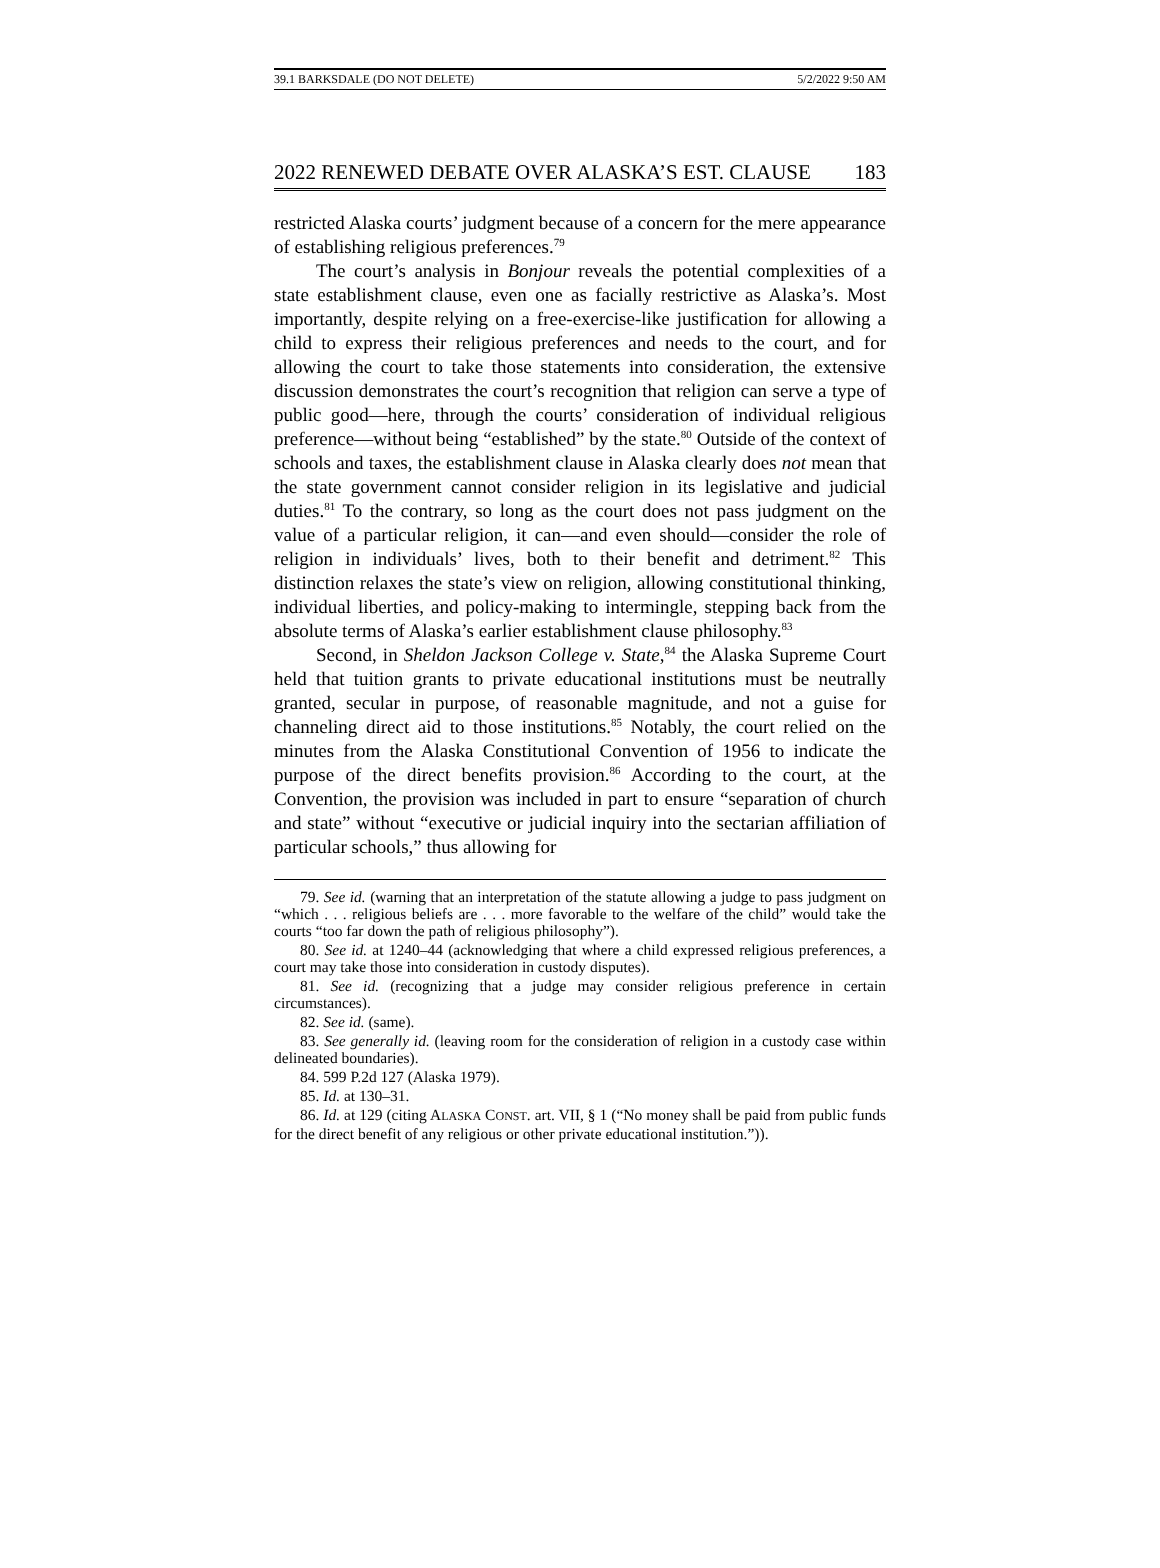39.1 BARKSDALE (DO NOT DELETE) 5/2/2022 9:50 AM
2022 RENEWED DEBATE OVER ALASKA’S EST. CLAUSE 183
restricted Alaska courts’ judgment because of a concern for the mere appearance of establishing religious preferences.<sup>79</sup>
The court’s analysis in Bonjour reveals the potential complexities of a state establishment clause, even one as facially restrictive as Alaska’s. Most importantly, despite relying on a free-exercise-like justification for allowing a child to express their religious preferences and needs to the court, and for allowing the court to take those statements into consideration, the extensive discussion demonstrates the court’s recognition that religion can serve a type of public good—here, through the courts’ consideration of individual religious preference—without being “established” by the state.<sup>80</sup> Outside of the context of schools and taxes, the establishment clause in Alaska clearly does not mean that the state government cannot consider religion in its legislative and judicial duties.<sup>81</sup> To the contrary, so long as the court does not pass judgment on the value of a particular religion, it can—and even should—consider the role of religion in individuals’ lives, both to their benefit and detriment.<sup>82</sup> This distinction relaxes the state’s view on religion, allowing constitutional thinking, individual liberties, and policy-making to intermingle, stepping back from the absolute terms of Alaska’s earlier establishment clause philosophy.<sup>83</sup>
Second, in Sheldon Jackson College v. State,<sup>84</sup> the Alaska Supreme Court held that tuition grants to private educational institutions must be neutrally granted, secular in purpose, of reasonable magnitude, and not a guise for channeling direct aid to those institutions.<sup>85</sup> Notably, the court relied on the minutes from the Alaska Constitutional Convention of 1956 to indicate the purpose of the direct benefits provision.<sup>86</sup> According to the court, at the Convention, the provision was included in part to ensure “separation of church and state” without “executive or judicial inquiry into the sectarian affiliation of particular schools,” thus allowing for
79. See id. (warning that an interpretation of the statute allowing a judge to pass judgment on “which . . . religious beliefs are . . . more favorable to the welfare of the child” would take the courts “too far down the path of religious philosophy”).
80. See id. at 1240–44 (acknowledging that where a child expressed religious preferences, a court may take those into consideration in custody disputes).
81. See id. (recognizing that a judge may consider religious preference in certain circumstances).
82. See id. (same).
83. See generally id. (leaving room for the consideration of religion in a custody case within delineated boundaries).
84. 599 P.2d 127 (Alaska 1979).
85. Id. at 130–31.
86. Id. at 129 (citing ALASKA CONST. art. VII, § 1 (“No money shall be paid from public funds for the direct benefit of any religious or other private educational institution.”)).